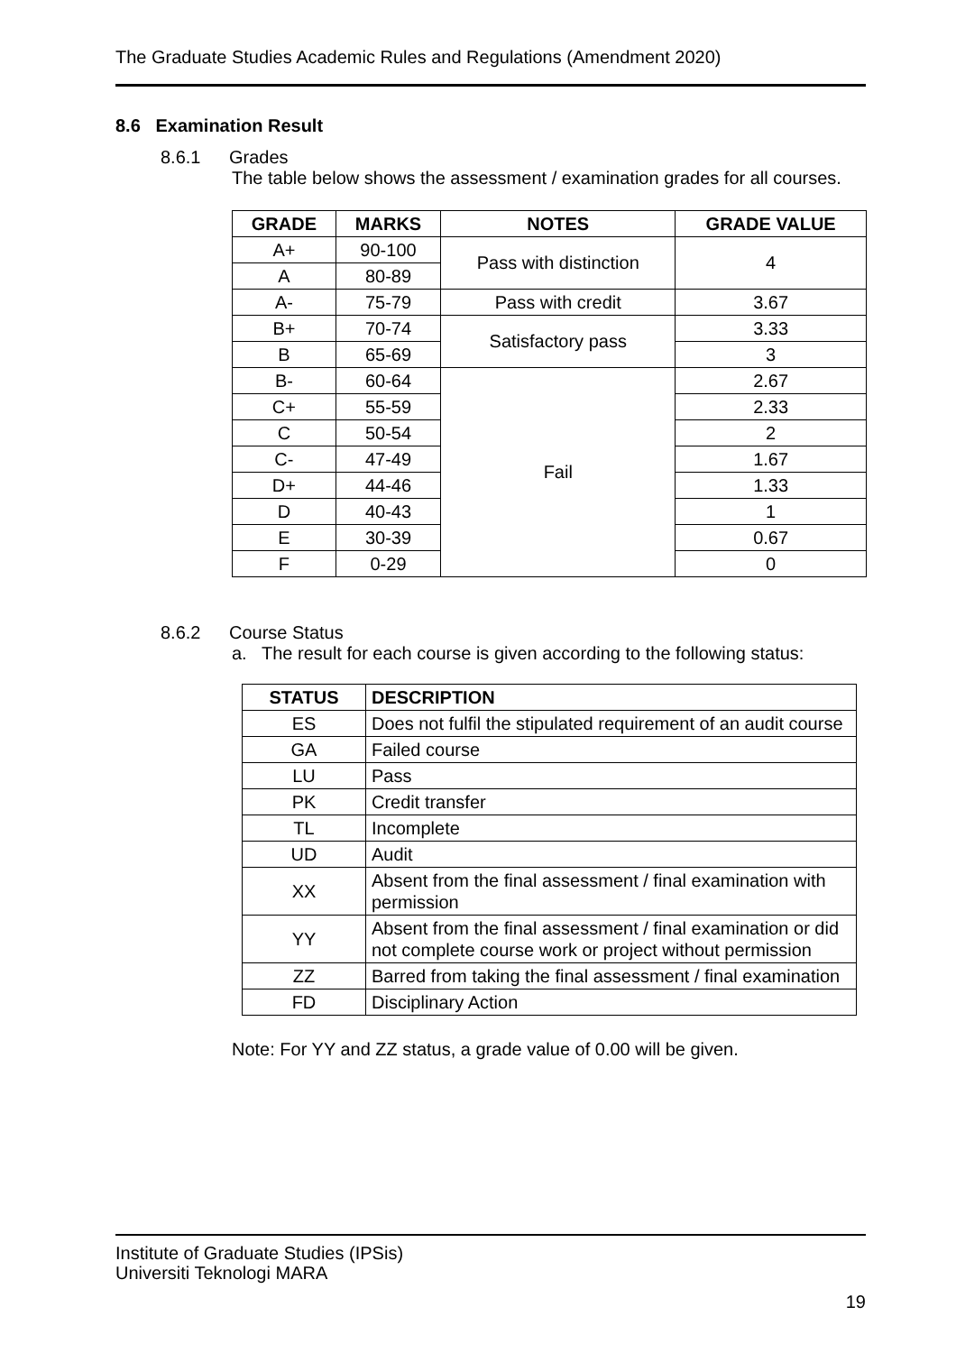The Graduate Studies Academic Rules and Regulations (Amendment 2020)
8.6 Examination Result
8.6.1 Grades
The table below shows the assessment / examination grades for all courses.
| GRADE | MARKS | NOTES | GRADE VALUE |
| --- | --- | --- | --- |
| A+ | 90-100 | Pass with distinction | 4 |
| A | 80-89 | | |
| A- | 75-79 | Pass with credit | 3.67 |
| B+ | 70-74 | Satisfactory pass | 3.33 |
| B | 65-69 | | 3 |
| B- | 60-64 | Fail | 2.67 |
| C+ | 55-59 | | 2.33 |
| C | 50-54 | | 2 |
| C- | 47-49 | | 1.67 |
| D+ | 44-46 | | 1.33 |
| D | 40-43 | | 1 |
| E | 30-39 | | 0.67 |
| F | 0-29 | | 0 |
8.6.2 Course Status
a. The result for each course is given according to the following status:
| STATUS | DESCRIPTION |
| --- | --- |
| ES | Does not fulfil the stipulated requirement of an audit course |
| GA | Failed course |
| LU | Pass |
| PK | Credit transfer |
| TL | Incomplete |
| UD | Audit |
| XX | Absent from the final assessment / final examination with permission |
| YY | Absent from the final assessment / final examination or did not complete course work or project without permission |
| ZZ | Barred from taking the final assessment / final examination |
| FD | Disciplinary Action |
Note: For YY and ZZ status, a grade value of 0.00 will be given.
Institute of Graduate Studies (IPSis)
Universiti Teknologi MARA
19